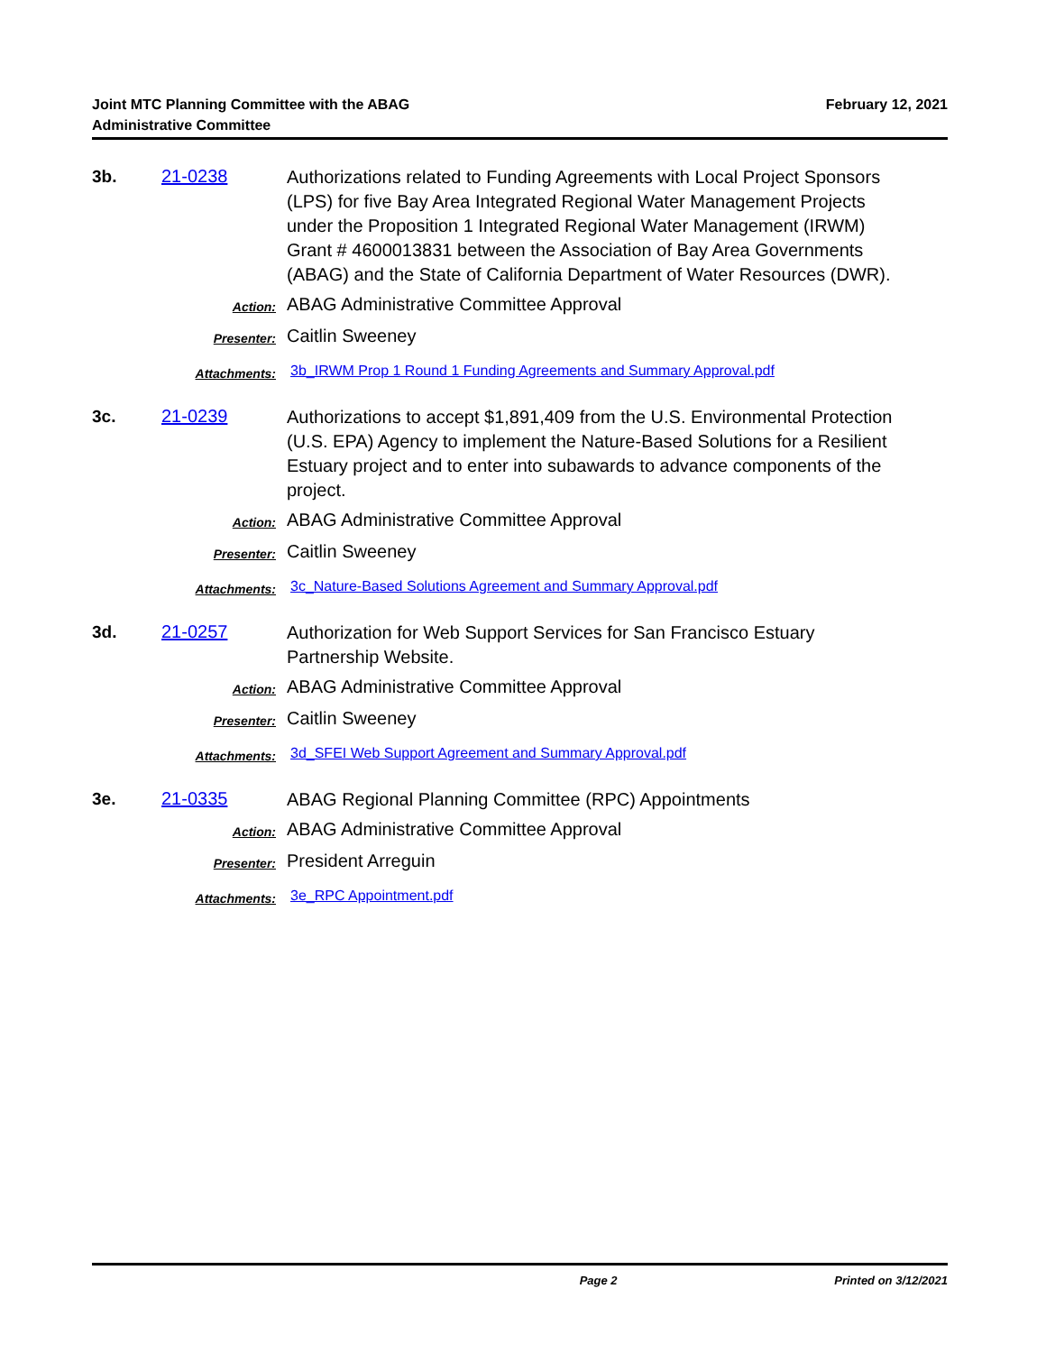Joint MTC Planning Committee with the ABAG
Administrative Committee
February 12, 2021
3b. 21-0238
Authorizations related to Funding Agreements with Local Project Sponsors (LPS) for five Bay Area Integrated Regional Water Management Projects under the Proposition 1 Integrated Regional Water Management (IRWM) Grant # 4600013831 between the Association of Bay Area Governments (ABAG) and the State of California Department of Water Resources (DWR).
Action:
ABAG Administrative Committee Approval
Presenter:
Caitlin Sweeney
Attachments:
3b_IRWM Prop 1 Round 1 Funding Agreements and Summary Approval.pdf
3c. 21-0239
Authorizations to accept $1,891,409 from the U.S. Environmental Protection (U.S. EPA) Agency to implement the Nature-Based Solutions for a Resilient Estuary project and to enter into subawards to advance components of the project.
Action:
ABAG Administrative Committee Approval
Presenter:
Caitlin Sweeney
Attachments:
3c_Nature-Based Solutions Agreement and Summary Approval.pdf
3d. 21-0257
Authorization for Web Support Services for San Francisco Estuary Partnership Website.
Action:
ABAG Administrative Committee Approval
Presenter:
Caitlin Sweeney
Attachments:
3d_SFEI Web Support Agreement and Summary Approval.pdf
3e. 21-0335
ABAG Regional Planning Committee (RPC) Appointments
Action:
ABAG Administrative Committee Approval
Presenter:
President Arreguin
Attachments:
3e_RPC Appointment.pdf
Page 2 Printed on 3/12/2021